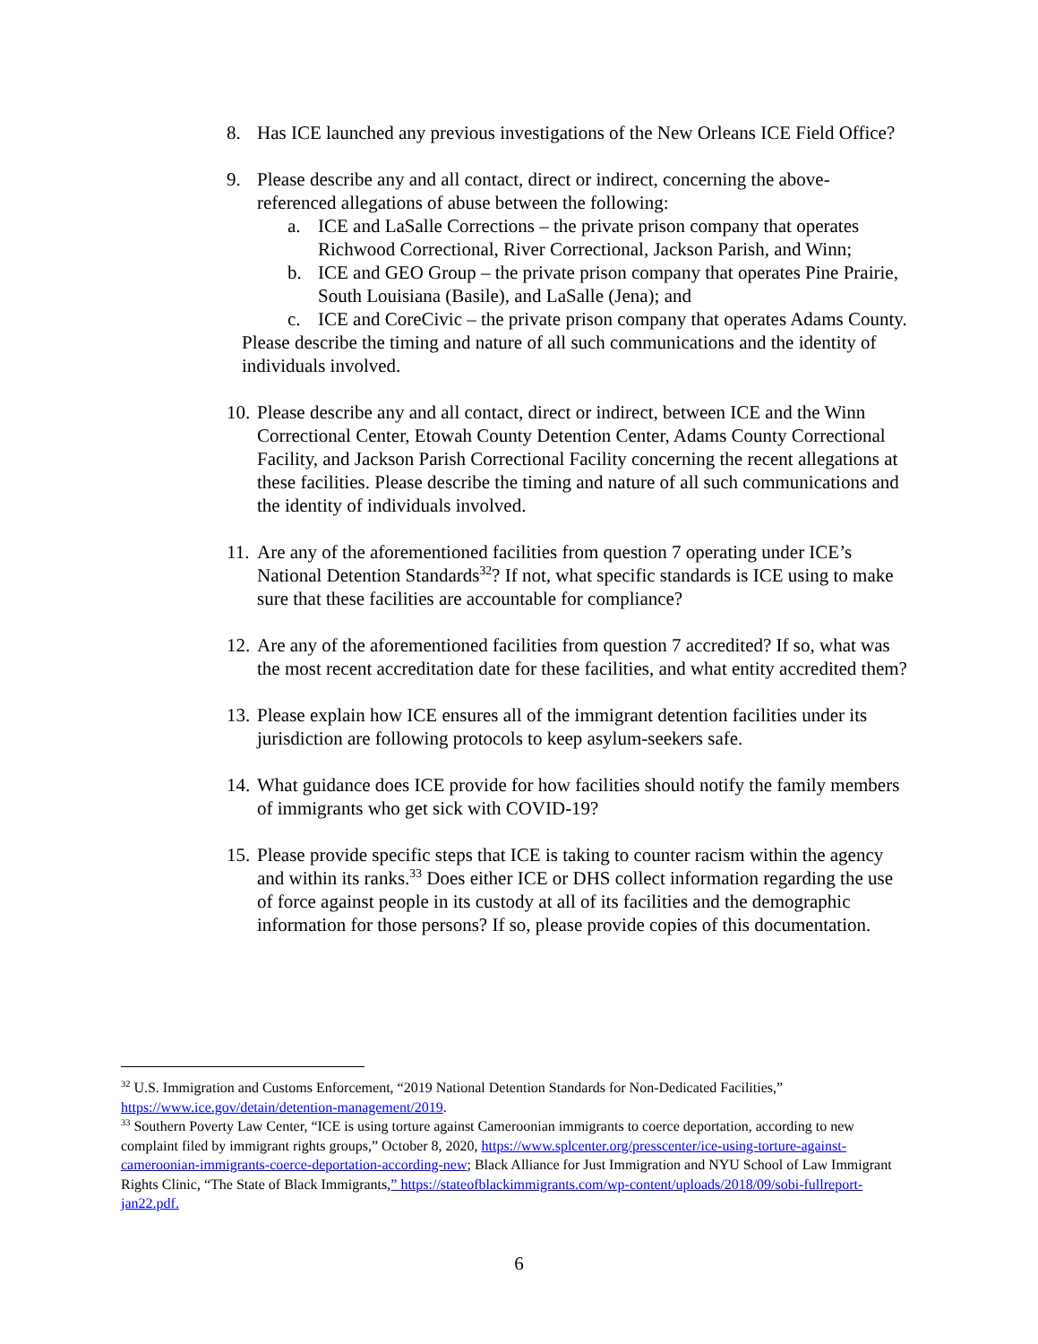8. Has ICE launched any previous investigations of the New Orleans ICE Field Office?
9. Please describe any and all contact, direct or indirect, concerning the above-referenced allegations of abuse between the following:
a. ICE and LaSalle Corrections – the private prison company that operates Richwood Correctional, River Correctional, Jackson Parish, and Winn;
b. ICE and GEO Group – the private prison company that operates Pine Prairie, South Louisiana (Basile), and LaSalle (Jena); and
c. ICE and CoreCivic – the private prison company that operates Adams County.
Please describe the timing and nature of all such communications and the identity of individuals involved.
10. Please describe any and all contact, direct or indirect, between ICE and the Winn Correctional Center, Etowah County Detention Center, Adams County Correctional Facility, and Jackson Parish Correctional Facility concerning the recent allegations at these facilities. Please describe the timing and nature of all such communications and the identity of individuals involved.
11. Are any of the aforementioned facilities from question 7 operating under ICE’s National Detention Standards<sup>32</sup>? If not, what specific standards is ICE using to make sure that these facilities are accountable for compliance?
12. Are any of the aforementioned facilities from question 7 accredited? If so, what was the most recent accreditation date for these facilities, and what entity accredited them?
13. Please explain how ICE ensures all of the immigrant detention facilities under its jurisdiction are following protocols to keep asylum-seekers safe.
14. What guidance does ICE provide for how facilities should notify the family members of immigrants who get sick with COVID-19?
15. Please provide specific steps that ICE is taking to counter racism within the agency and within its ranks.<sup>33</sup> Does either ICE or DHS collect information regarding the use of force against people in its custody at all of its facilities and the demographic information for those persons? If so, please provide copies of this documentation.
<sup>32</sup> U.S. Immigration and Customs Enforcement, “2019 National Detention Standards for Non-Dedicated Facilities,” https://www.ice.gov/detain/detention-management/2019.
<sup>33</sup> Southern Poverty Law Center, “ICE is using torture against Cameroonian immigrants to coerce deportation, according to new complaint filed by immigrant rights groups,” October 8, 2020, https://www.splcenter.org/presscenter/ice-using-torture-against-cameroonian-immigrants-coerce-deportation-according-new; Black Alliance for Just Immigration and NYU School of Law Immigrant Rights Clinic, “The State of Black Immigrants,” https://stateofblackimmigrants.com/wp-content/uploads/2018/09/sobi-fullreport-jan22.pdf.
6